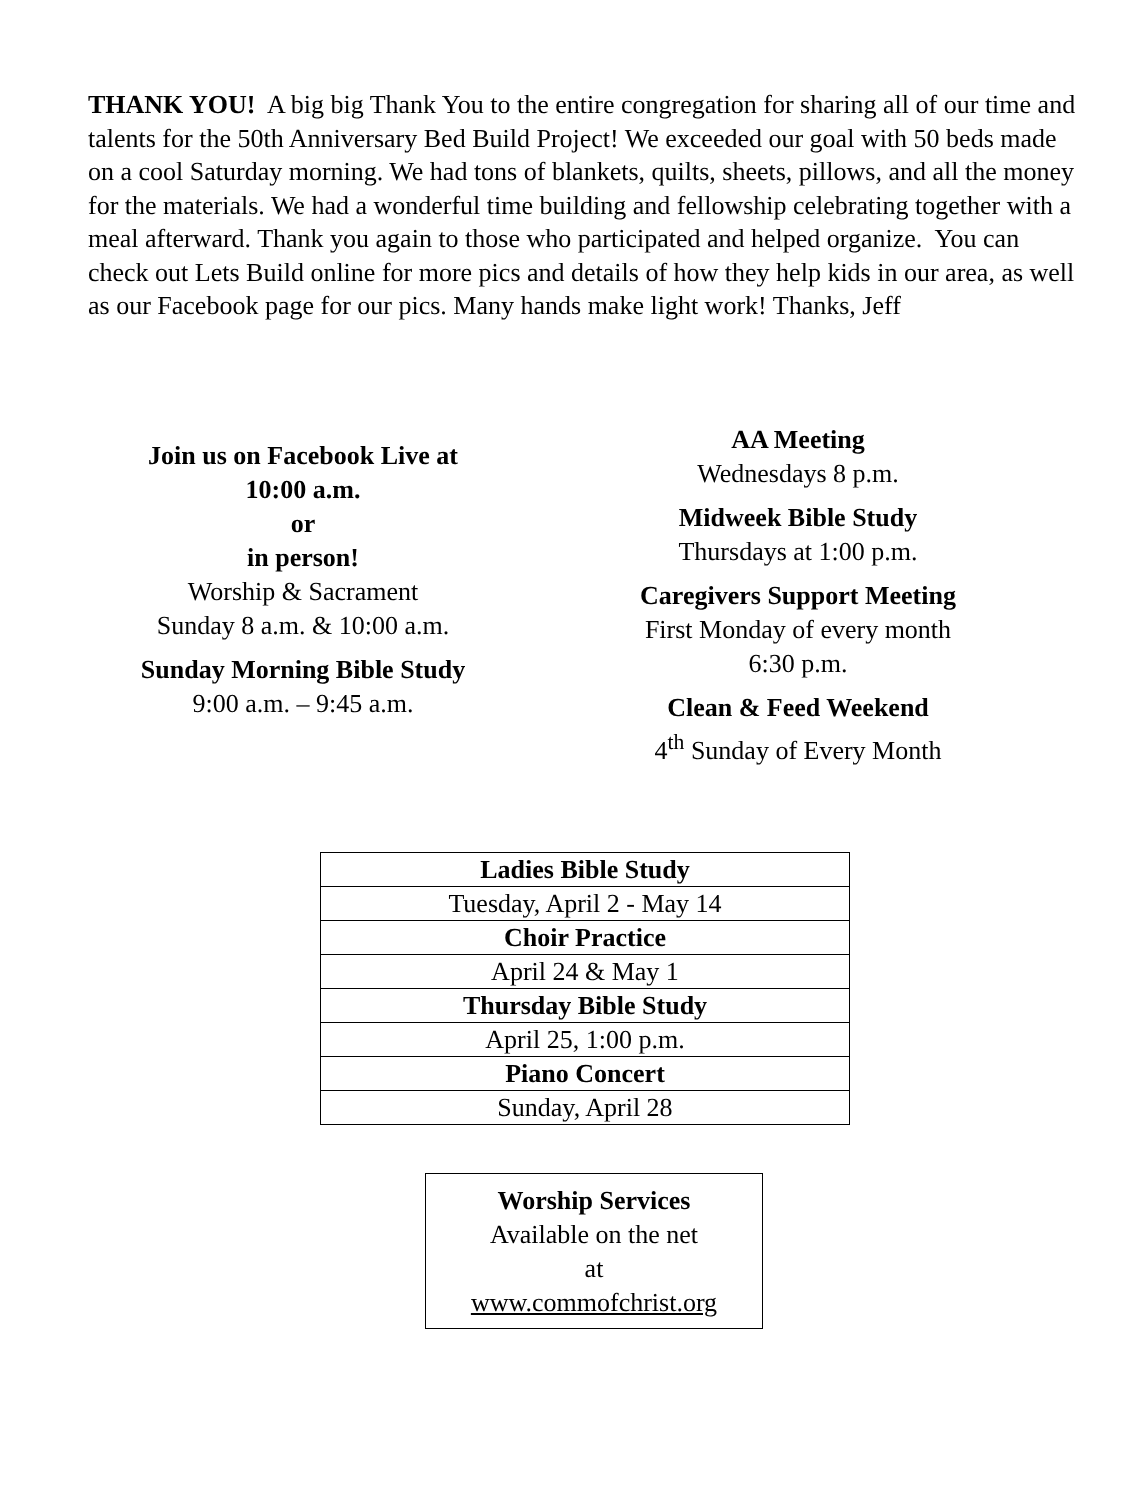THANK YOU! A big big Thank You to the entire congregation for sharing all of our time and talents for the 50th Anniversary Bed Build Project! We exceeded our goal with 50 beds made on a cool Saturday morning. We had tons of blankets, quilts, sheets, pillows, and all the money for the materials. We had a wonderful time building and fellowship celebrating together with a meal afterward. Thank you again to those who participated and helped organize. You can check out Lets Build online for more pics and details of how they help kids in our area, as well as our Facebook page for our pics. Many hands make light work! Thanks, Jeff
Join us on Facebook Live at
10:00 a.m.
or
in person!
Worship & Sacrament
Sunday 8 a.m. & 10:00 a.m.
Sunday Morning Bible Study
9:00 a.m. – 9:45 a.m.
AA Meeting
Wednesdays 8 p.m.
Midweek Bible Study
Thursdays at 1:00 p.m.
Caregivers Support Meeting
First Monday of every month
6:30 p.m.
Clean & Feed Weekend
4<sup>th</sup> Sunday of Every Month
| Ladies Bible Study |
| Tuesday, April 2 - May 14 |
| Choir Practice |
| April 24 & May 1 |
| Thursday Bible Study |
| April 25, 1:00 p.m. |
| Piano Concert |
| Sunday, April 28 |
Worship Services
Available on the net
at
www.commofchrist.org